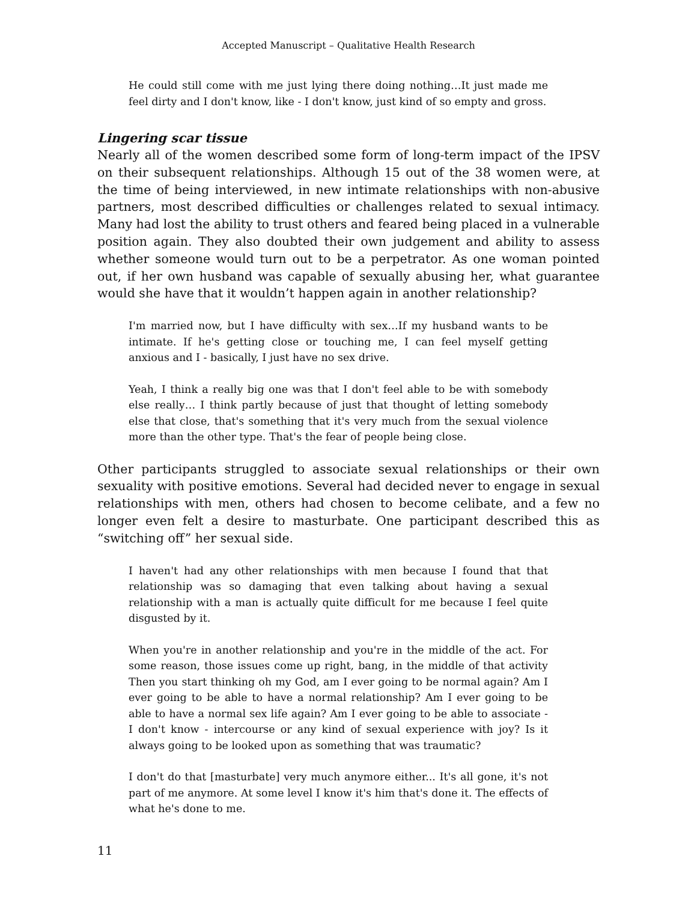Accepted Manuscript – Qualitative Health Research
He could still come with me just lying there doing nothing…It just made me feel dirty and I don't know, like - I don't know, just kind of so empty and gross.
Lingering scar tissue
Nearly all of the women described some form of long-term impact of the IPSV on their subsequent relationships. Although 15 out of the 38 women were, at the time of being interviewed, in new intimate relationships with non-abusive partners, most described difficulties or challenges related to sexual intimacy. Many had lost the ability to trust others and feared being placed in a vulnerable position again. They also doubted their own judgement and ability to assess whether someone would turn out to be a perpetrator. As one woman pointed out, if her own husband was capable of sexually abusing her, what guarantee would she have that it wouldn’t happen again in another relationship?
I'm married now, but I have difficulty with sex…If my husband wants to be intimate. If he's getting close or touching me, I can feel myself getting anxious and I - basically, I just have no sex drive.
Yeah, I think a really big one was that I don't feel able to be with somebody else really… I think partly because of just that thought of letting somebody else that close, that's something that it's very much from the sexual violence more than the other type. That's the fear of people being close.
Other participants struggled to associate sexual relationships or their own sexuality with positive emotions. Several had decided never to engage in sexual relationships with men, others had chosen to become celibate, and a few no longer even felt a desire to masturbate. One participant described this as “switching off” her sexual side.
I haven't had any other relationships with men because I found that that relationship was so damaging that even talking about having a sexual relationship with a man is actually quite difficult for me because I feel quite disgusted by it.
When you're in another relationship and you're in the middle of the act. For some reason, those issues come up right, bang, in the middle of that activity Then you start thinking oh my God, am I ever going to be normal again? Am I ever going to be able to have a normal relationship? Am I ever going to be able to have a normal sex life again? Am I ever going to be able to associate - I don't know - intercourse or any kind of sexual experience with joy? Is it always going to be looked upon as something that was traumatic?
I don't do that [masturbate] very much anymore either... It's all gone, it's not part of me anymore. At some level I know it's him that's done it. The effects of what he's done to me.
11